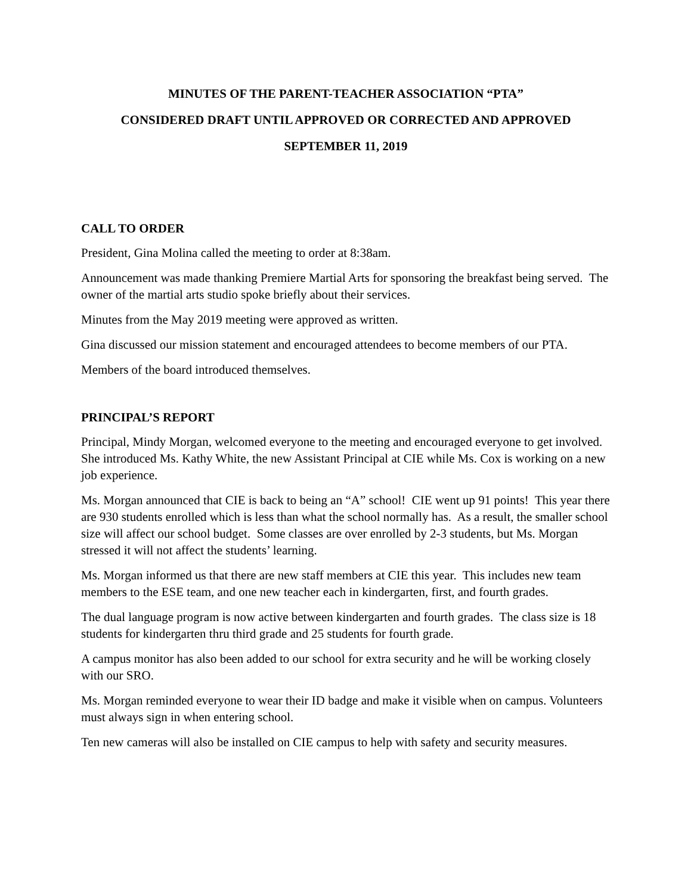MINUTES OF THE PARENT-TEACHER ASSOCIATION “PTA”
CONSIDERED DRAFT UNTIL APPROVED OR CORRECTED AND APPROVED
SEPTEMBER 11, 2019
CALL TO ORDER
President, Gina Molina called the meeting to order at 8:38am.
Announcement was made thanking Premiere Martial Arts for sponsoring the breakfast being served. The owner of the martial arts studio spoke briefly about their services.
Minutes from the May 2019 meeting were approved as written.
Gina discussed our mission statement and encouraged attendees to become members of our PTA.
Members of the board introduced themselves.
PRINCIPAL’S REPORT
Principal, Mindy Morgan, welcomed everyone to the meeting and encouraged everyone to get involved. She introduced Ms. Kathy White, the new Assistant Principal at CIE while Ms. Cox is working on a new job experience.
Ms. Morgan announced that CIE is back to being an “A” school! CIE went up 91 points! This year there are 930 students enrolled which is less than what the school normally has. As a result, the smaller school size will affect our school budget. Some classes are over enrolled by 2-3 students, but Ms. Morgan stressed it will not affect the students’ learning.
Ms. Morgan informed us that there are new staff members at CIE this year. This includes new team members to the ESE team, and one new teacher each in kindergarten, first, and fourth grades.
The dual language program is now active between kindergarten and fourth grades. The class size is 18 students for kindergarten thru third grade and 25 students for fourth grade.
A campus monitor has also been added to our school for extra security and he will be working closely with our SRO.
Ms. Morgan reminded everyone to wear their ID badge and make it visible when on campus. Volunteers must always sign in when entering school.
Ten new cameras will also be installed on CIE campus to help with safety and security measures.